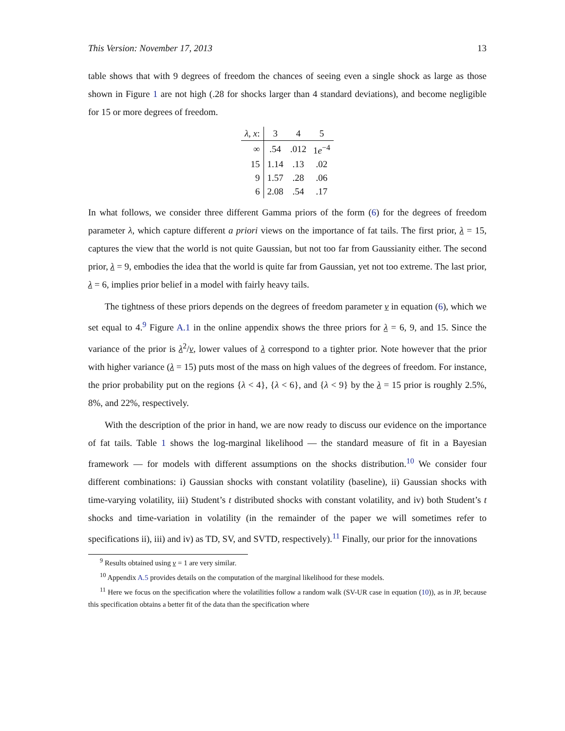This Version: November 17, 2013 13
table shows that with 9 degrees of freedom the chances of seeing even a single shock as large as those shown in Figure 1 are not high (.28 for shocks larger than 4 standard deviations), and become negligible for 15 or more degrees of freedom.
| λ, x : | 3 | 4 | 5 |
| ∞ | .54 | .012 | 1 e<sup>−4</sup> |
| 15 | 1.14 | .13 | .02 |
| 9 | 1.57 | .28 | .06 |
| 6 | 2.08 | .54 | .17 |
In what follows, we consider three different Gamma priors of the form (6) for the degrees of freedom parameter λ, which capture different a priori views on the importance of fat tails. The first prior, λ = 15, captures the view that the world is not quite Gaussian, but not too far from Gaussianity either. The second prior, λ = 9, embodies the idea that the world is quite far from Gaussian, yet not too extreme. The last prior, λ = 6, implies prior belief in a model with fairly heavy tails.
The tightness of these priors depends on the degrees of freedom parameter ν in equation (6), which we set equal to 4.<sup>9</sup> Figure A.1 in the online appendix shows the three priors for λ = 6, 9, and 15. Since the variance of the prior is λ<sup>2</sup>/ν, lower values of λ correspond to a tighter prior. Note however that the prior with higher variance (λ = 15) puts most of the mass on high values of the degrees of freedom. For instance, the prior probability put on the regions {λ < 4}, {λ < 6}, and {λ < 9} by the λ = 15 prior is roughly 2.5%, 8%, and 22%, respectively.
With the description of the prior in hand, we are now ready to discuss our evidence on the importance of fat tails. Table 1 shows the log-marginal likelihood — the standard measure of fit in a Bayesian framework — for models with different assumptions on the shocks distribution.<sup>10</sup> We consider four different combinations: i) Gaussian shocks with constant volatility (baseline), ii) Gaussian shocks with time-varying volatility, iii) Student’s t distributed shocks with constant volatility, and iv) both Student’s t shocks and time-variation in volatility (in the remainder of the paper we will sometimes refer to specifications ii), iii) and iv) as TD, SV, and SVTD, respectively).<sup>11</sup> Finally, our prior for the innovations
<sup>9</sup> Results obtained using ν = 1 are very similar.
<sup>10</sup> Appendix A.5 provides details on the computation of the marginal likelihood for these models.
<sup>11</sup> Here we focus on the specification where the volatilities follow a random walk (SV-UR case in equation (10)), as in JP, because this specification obtains a better fit of the data than the specification where